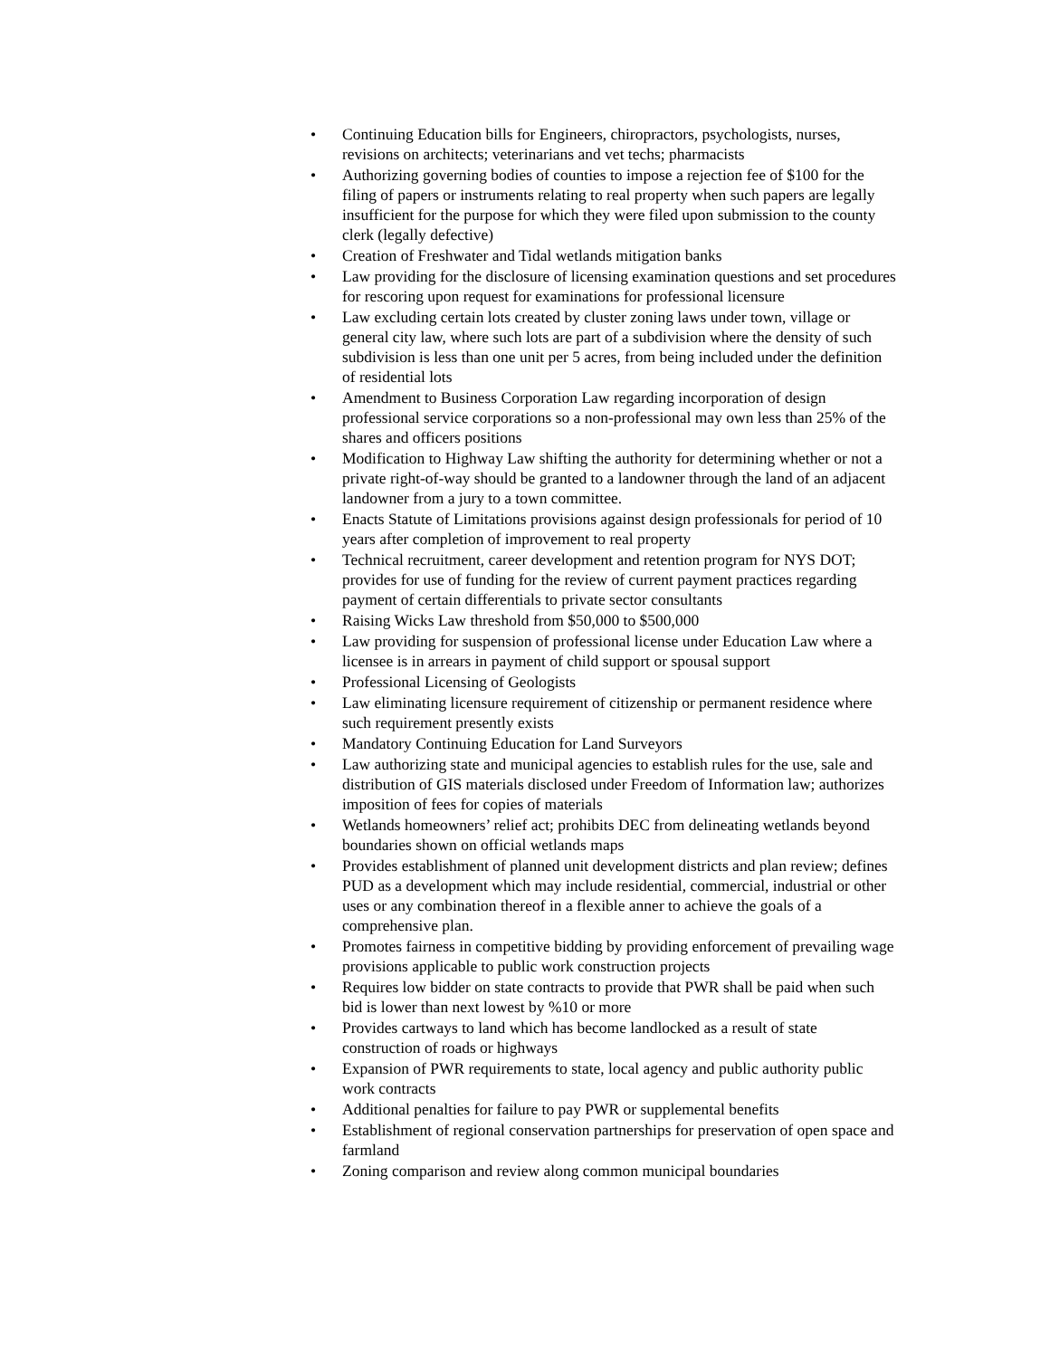• Continuing Education bills for Engineers, chiropractors, psychologists, nurses, revisions on architects; veterinarians and vet techs; pharmacists
• Authorizing governing bodies of counties to impose a rejection fee of $100 for the filing of papers or instruments relating to real property when such papers are legally insufficient for the purpose for which they were filed upon submission to the county clerk (legally defective)
• Creation of Freshwater and Tidal wetlands mitigation banks
• Law providing for the disclosure of licensing examination questions and set procedures for rescoring upon request for examinations for professional licensure
• Law excluding certain lots created by cluster zoning laws under town, village or general city law, where such lots are part of a subdivision where the density of such subdivision is less than one unit per 5 acres, from being included under the definition of residential lots
• Amendment to Business Corporation Law regarding incorporation of design professional service corporations so a non-professional may own less than 25% of the shares and officers positions
• Modification to Highway Law shifting the authority for determining whether or not a private right-of-way should be granted to a landowner through the land of an adjacent landowner from a jury to a town committee.
• Enacts Statute of Limitations provisions against design professionals for period of 10 years after completion of improvement to real property
• Technical recruitment, career development and retention program for NYS DOT; provides for use of funding for the review of current payment practices regarding payment of certain differentials to private sector consultants
• Raising Wicks Law threshold from $50,000 to $500,000
• Law providing for suspension of professional license under Education Law where a licensee is in arrears in payment of child support or spousal support
• Professional Licensing of Geologists
• Law eliminating licensure requirement of citizenship or permanent residence where such requirement presently exists
• Mandatory Continuing Education for Land Surveyors
• Law authorizing state and municipal agencies to establish rules for the use, sale and distribution of GIS materials disclosed under Freedom of Information law; authorizes imposition of fees for copies of materials
• Wetlands homeowners’ relief act; prohibits DEC from delineating wetlands beyond boundaries shown on official wetlands maps
• Provides establishment of planned unit development districts and plan review; defines PUD as a development which may include residential, commercial, industrial or other uses or any combination thereof in a flexible anner to achieve the goals of a comprehensive plan.
• Promotes fairness in competitive bidding by providing enforcement of prevailing wage provisions applicable to public work construction projects
• Requires low bidder on state contracts to provide that PWR shall be paid when such bid is lower than next lowest by %10 or more
• Provides cartways to land which has become landlocked as a result of state construction of roads or highways
• Expansion of PWR requirements to state, local agency and public authority public work contracts
• Additional penalties for failure to pay PWR or supplemental benefits
• Establishment of regional conservation partnerships for preservation of open space and farmland
• Zoning comparison and review along common municipal boundaries